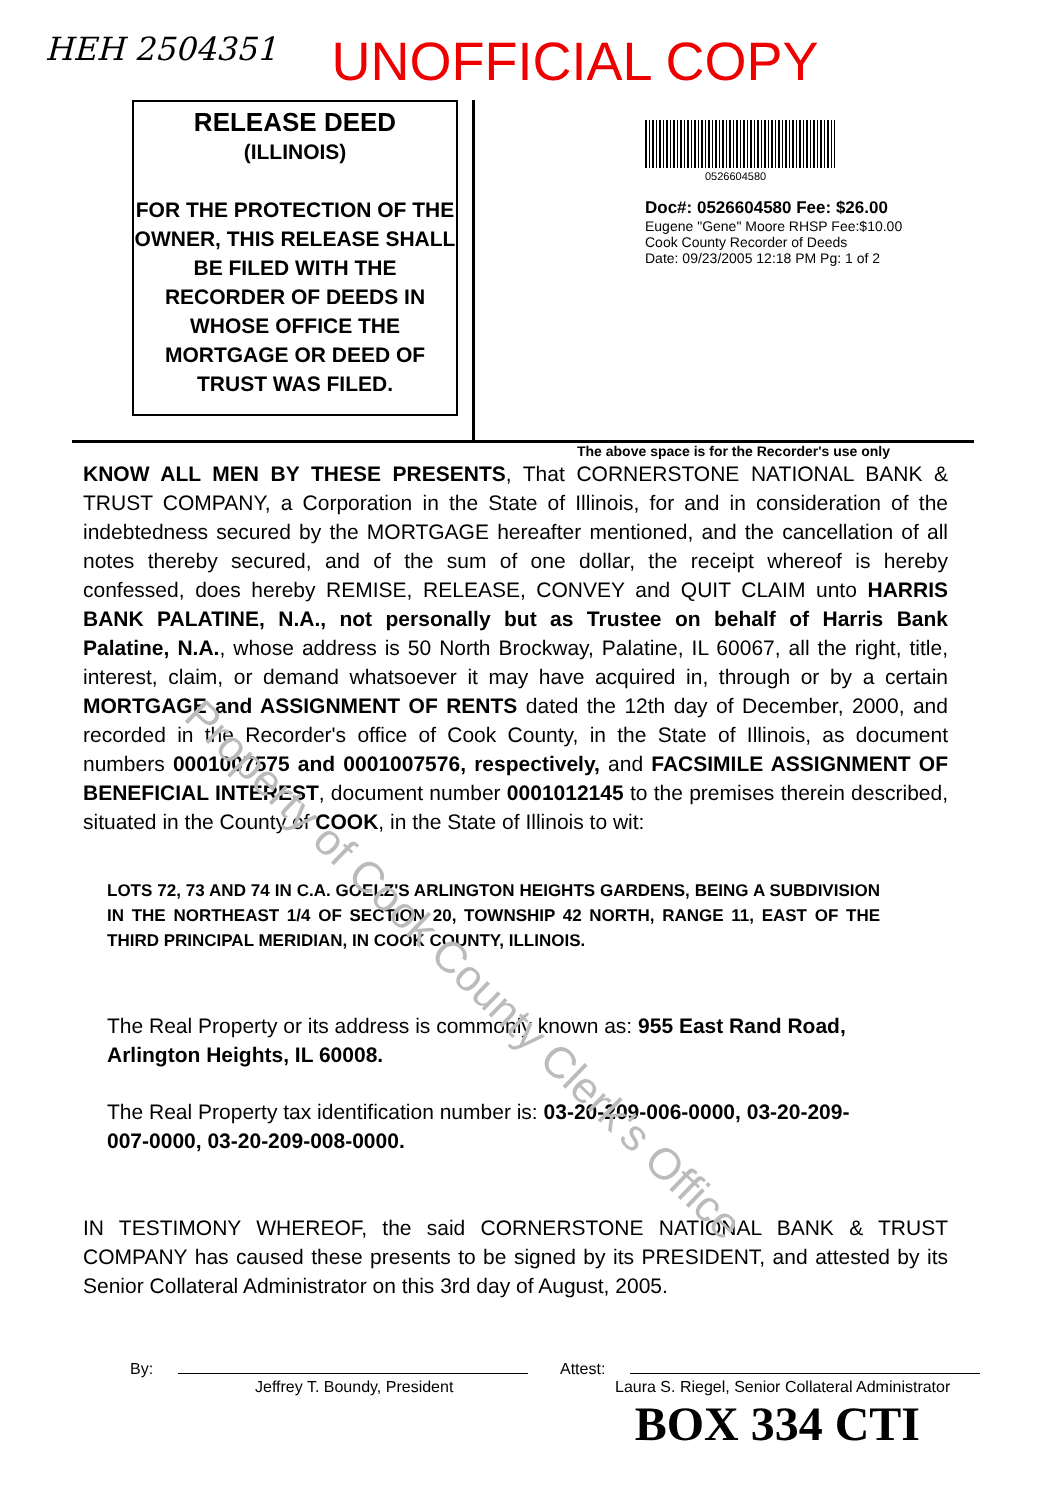HEH 2504351
UNOFFICIAL COPY
RELEASE DEED
(ILLINOIS)
FOR THE PROTECTION OF THE OWNER, THIS RELEASE SHALL BE FILED WITH THE RECORDER OF DEEDS IN WHOSE OFFICE THE MORTGAGE OR DEED OF TRUST WAS FILED.
0526604580
Doc#: 0526604580 Fee: $26.00
Eugene "Gene" Moore RHSP Fee:$10.00
Cook County Recorder of Deeds
Date: 09/23/2005 12:18 PM Pg: 1 of 2
The above space is for the Recorder's use only
KNOW ALL MEN BY THESE PRESENTS, That CORNERSTONE NATIONAL BANK & TRUST COMPANY, a Corporation in the State of Illinois, for and in consideration of the indebtedness secured by the MORTGAGE hereafter mentioned, and the cancellation of all notes thereby secured, and of the sum of one dollar, the receipt whereof is hereby confessed, does hereby REMISE, RELEASE, CONVEY and QUIT CLAIM unto HARRIS BANK PALATINE, N.A., not personally but as Trustee on behalf of Harris Bank Palatine, N.A., whose address is 50 North Brockway, Palatine, IL 60067, all the right, title, interest, claim, or demand whatsoever it may have acquired in, through or by a certain MORTGAGE and ASSIGNMENT OF RENTS dated the 12th day of December, 2000, and recorded in the Recorder's office of Cook County, in the State of Illinois, as document numbers 0001007575 and 0001007576, respectively, and FACSIMILE ASSIGNMENT OF BENEFICIAL INTEREST, document number 0001012145 to the premises therein described, situated in the County of COOK, in the State of Illinois to wit:
LOTS 72, 73 AND 74 IN C.A. GOELZ'S ARLINGTON HEIGHTS GARDENS, BEING A SUBDIVISION IN THE NORTHEAST 1/4 OF SECTION 20, TOWNSHIP 42 NORTH, RANGE 11, EAST OF THE THIRD PRINCIPAL MERIDIAN, IN COOK COUNTY, ILLINOIS.
The Real Property or its address is commonly known as: 955 East Rand Road, Arlington Heights, IL 60008.
The Real Property tax identification number is: 03-20-209-006-0000, 03-20-209-007-0000, 03-20-209-008-0000.
IN TESTIMONY WHEREOF, the said CORNERSTONE NATIONAL BANK & TRUST COMPANY has caused these presents to be signed by its PRESIDENT, and attested by its Senior Collateral Administrator on this 3rd day of August, 2005.
By:
Jeffrey T. Boundy, President
Attest:
Laura S. Riegel, Senior Collateral Administrator
BOX 334 CTI
Property of Cook County Clerk's Office